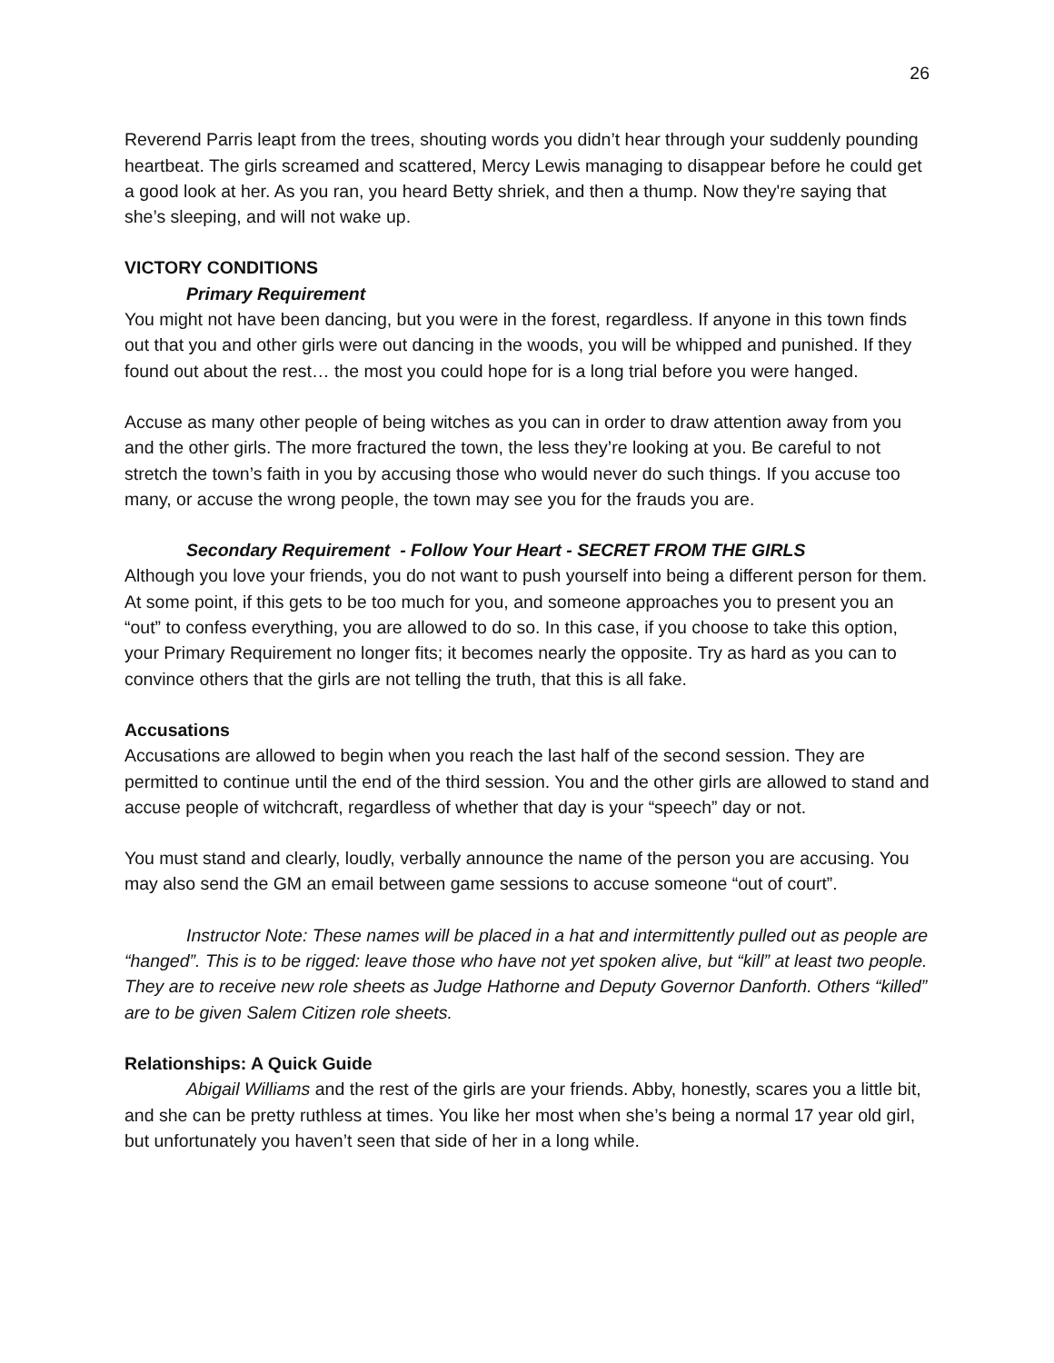26
Reverend Parris leapt from the trees, shouting words you didn’t hear through your suddenly pounding heartbeat. The girls screamed and scattered, Mercy Lewis managing to disappear before he could get a good look at her. As you ran, you heard Betty shriek, and then a thump. Now they're saying that she’s sleeping, and will not wake up.
VICTORY CONDITIONS
Primary Requirement
You might not have been dancing, but you were in the forest, regardless. If anyone in this town finds out that you and other girls were out dancing in the woods, you will be whipped and punished. If they found out about the rest… the most you could hope for is a long trial before you were hanged.
Accuse as many other people of being witches as you can in order to draw attention away from you and the other girls. The more fractured the town, the less they’re looking at you. Be careful to not stretch the town’s faith in you by accusing those who would never do such things. If you accuse too many, or accuse the wrong people, the town may see you for the frauds you are.
Secondary Requirement - Follow Your Heart - SECRET FROM THE GIRLS
Although you love your friends, you do not want to push yourself into being a different person for them. At some point, if this gets to be too much for you, and someone approaches you to present you an “out” to confess everything, you are allowed to do so. In this case, if you choose to take this option, your Primary Requirement no longer fits; it becomes nearly the opposite. Try as hard as you can to convince others that the girls are not telling the truth, that this is all fake.
Accusations
Accusations are allowed to begin when you reach the last half of the second session. They are permitted to continue until the end of the third session. You and the other girls are allowed to stand and accuse people of witchcraft, regardless of whether that day is your “speech” day or not.
You must stand and clearly, loudly, verbally announce the name of the person you are accusing. You may also send the GM an email between game sessions to accuse someone “out of court”.
Instructor Note: These names will be placed in a hat and intermittently pulled out as people are “hanged”. This is to be rigged: leave those who have not yet spoken alive, but “kill” at least two people. They are to receive new role sheets as Judge Hathorne and Deputy Governor Danforth. Others “killed” are to be given Salem Citizen role sheets.
Relationships: A Quick Guide
Abigail Williams and the rest of the girls are your friends. Abby, honestly, scares you a little bit, and she can be pretty ruthless at times. You like her most when she’s being a normal 17 year old girl, but unfortunately you haven’t seen that side of her in a long while.